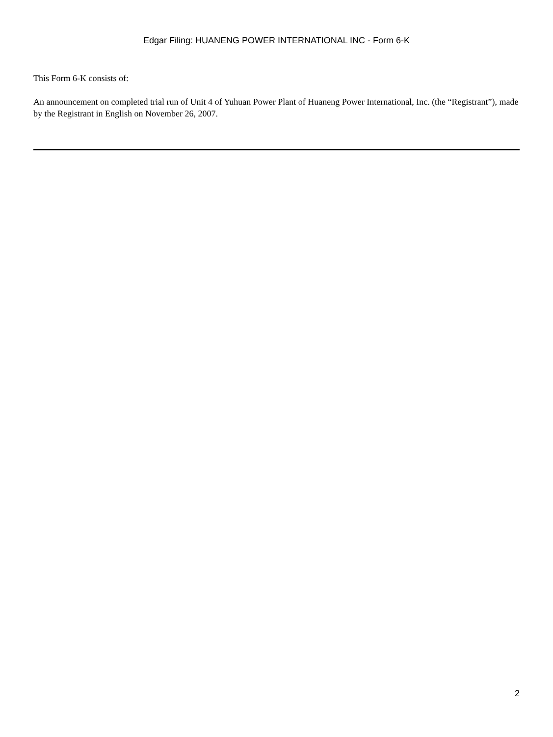Edgar Filing: HUANENG POWER INTERNATIONAL INC - Form 6-K
This Form 6-K consists of:
An announcement on completed trial run of Unit 4 of Yuhuan Power Plant of Huaneng Power International, Inc. (the “Registrant”), made by the Registrant in English on November 26, 2007.
2